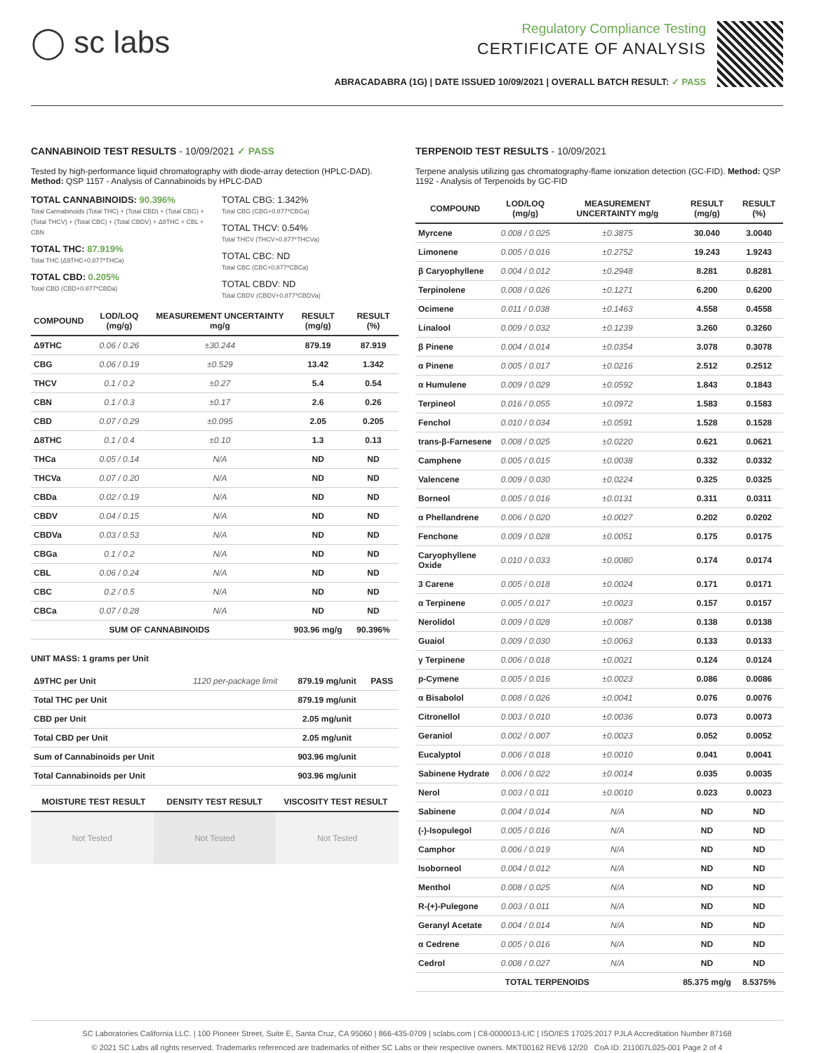◯ sc labs
Regulatory Compliance Testing
CERTIFICATE OF ANALYSIS
ABRACADABRA (1G) | DATE ISSUED 10/09/2021 | OVERALL BATCH RESULT: ✓ PASS
CANNABINOID TEST RESULTS - 10/09/2021 ✓ PASS
Tested by high-performance liquid chromatography with diode-array detection (HPLC-DAD). Method: QSP 1157 - Analysis of Cannabinoids by HPLC-DAD
TOTAL CANNABINOIDS: 90.396%
Total Cannabinoids (Total THC) + (Total CBD) + (Total CBG) + (Total THCV) + (Total CBC) + (Total CBDV) + Δ8THC + CBL + CBN
TOTAL THC: 87.919%
Total THC (Δ9THC+0.877*THCa)
TOTAL CBD: 0.205%
Total CBD (CBD+0.877*CBDa)
TOTAL CBG: 1.342%
Total CBG (CBG+0.877*CBGa)
TOTAL THCV: 0.54%
Total THCV (THCV+0.877*THCVa)
TOTAL CBC: ND
Total CBC (CBC+0.877*CBCa)
TOTAL CBDV: ND
Total CBDV (CBDV+0.877*CBDVa)
| COMPOUND | LOD/LOQ (mg/g) | MEASUREMENT UNCERTAINTY mg/g | RESULT (mg/g) | RESULT (%) |
| --- | --- | --- | --- | --- |
| Δ9THC | 0.06 / 0.26 | ±30.244 | 879.19 | 87.919 |
| CBG | 0.06 / 0.19 | ±0.529 | 13.42 | 1.342 |
| THCV | 0.1 / 0.2 | ±0.27 | 5.4 | 0.54 |
| CBN | 0.1 / 0.3 | ±0.17 | 2.6 | 0.26 |
| CBD | 0.07 / 0.29 | ±0.095 | 2.05 | 0.205 |
| Δ8THC | 0.1 / 0.4 | ±0.10 | 1.3 | 0.13 |
| THCa | 0.05 / 0.14 | N/A | ND | ND |
| THCVa | 0.07 / 0.20 | N/A | ND | ND |
| CBDa | 0.02 / 0.19 | N/A | ND | ND |
| CBDV | 0.04 / 0.15 | N/A | ND | ND |
| CBDVa | 0.03 / 0.53 | N/A | ND | ND |
| CBGa | 0.1 / 0.2 | N/A | ND | ND |
| CBL | 0.06 / 0.24 | N/A | ND | ND |
| CBC | 0.2 / 0.5 | N/A | ND | ND |
| CBCa | 0.07 / 0.28 | N/A | ND | ND |
| SUM OF CANNABINOIDS | | | 903.96 mg/g | 90.396% |
UNIT MASS: 1 grams per Unit
| Δ9THC per Unit | 1120 per-package limit | 879.19 mg/unit | PASS |
| Total THC per Unit | | 879.19 mg/unit | |
| CBD per Unit | | 2.05 mg/unit | |
| Total CBD per Unit | | 2.05 mg/unit | |
| Sum of Cannabinoids per Unit | | 903.96 mg/unit | |
| Total Cannabinoids per Unit | | 903.96 mg/unit | |
| MOISTURE TEST RESULT | DENSITY TEST RESULT | VISCOSITY TEST RESULT |
| --- | --- | --- |
Not Tested Not Tested Not Tested
TERPENOID TEST RESULTS - 10/09/2021
Terpene analysis utilizing gas chromatography-flame ionization detection (GC-FID). Method: QSP 1192 - Analysis of Terpenoids by GC-FID
| COMPOUND | LOD/LOQ (mg/g) | MEASUREMENT UNCERTAINTY mg/g | RESULT (mg/g) | RESULT (%) |
| --- | --- | --- | --- | --- |
| Myrcene | 0.008 / 0.025 | ±0.3875 | 30.040 | 3.0040 |
| Limonene | 0.005 / 0.016 | ±0.2752 | 19.243 | 1.9243 |
| β Caryophyllene | 0.004 / 0.012 | ±0.2948 | 8.281 | 0.8281 |
| Terpinolene | 0.008 / 0.026 | ±0.1271 | 6.200 | 0.6200 |
| Ocimene | 0.011 / 0.038 | ±0.1463 | 4.558 | 0.4558 |
| Linalool | 0.009 / 0.032 | ±0.1239 | 3.260 | 0.3260 |
| β Pinene | 0.004 / 0.014 | ±0.0354 | 3.078 | 0.3078 |
| α Pinene | 0.005 / 0.017 | ±0.0216 | 2.512 | 0.2512 |
| α Humulene | 0.009 / 0.029 | ±0.0592 | 1.843 | 0.1843 |
| Terpineol | 0.016 / 0.055 | ±0.0972 | 1.583 | 0.1583 |
| Fenchol | 0.010 / 0.034 | ±0.0591 | 1.528 | 0.1528 |
| trans-β-Farnesene | 0.008 / 0.025 | ±0.0220 | 0.621 | 0.0621 |
| Camphene | 0.005 / 0.015 | ±0.0038 | 0.332 | 0.0332 |
| Valencene | 0.009 / 0.030 | ±0.0224 | 0.325 | 0.0325 |
| Borneol | 0.005 / 0.016 | ±0.0131 | 0.311 | 0.0311 |
| α Phellandrene | 0.006 / 0.020 | ±0.0027 | 0.202 | 0.0202 |
| Fenchone | 0.009 / 0.028 | ±0.0051 | 0.175 | 0.0175 |
| Caryophyllene Oxide | 0.010 / 0.033 | ±0.0080 | 0.174 | 0.0174 |
| 3 Carene | 0.005 / 0.018 | ±0.0024 | 0.171 | 0.0171 |
| α Terpinene | 0.005 / 0.017 | ±0.0023 | 0.157 | 0.0157 |
| Nerolidol | 0.009 / 0.028 | ±0.0087 | 0.138 | 0.0138 |
| Guaiol | 0.009 / 0.030 | ±0.0063 | 0.133 | 0.0133 |
| γ Terpinene | 0.006 / 0.018 | ±0.0021 | 0.124 | 0.0124 |
| p-Cymene | 0.005 / 0.016 | ±0.0023 | 0.086 | 0.0086 |
| α Bisabolol | 0.008 / 0.026 | ±0.0041 | 0.076 | 0.0076 |
| Citronellol | 0.003 / 0.010 | ±0.0036 | 0.073 | 0.0073 |
| Geraniol | 0.002 / 0.007 | ±0.0023 | 0.052 | 0.0052 |
| Eucalyptol | 0.006 / 0.018 | ±0.0010 | 0.041 | 0.0041 |
| Sabinene Hydrate | 0.006 / 0.022 | ±0.0014 | 0.035 | 0.0035 |
| Nerol | 0.003 / 0.011 | ±0.0010 | 0.023 | 0.0023 |
| Sabinene | 0.004 / 0.014 | N/A | ND | ND |
| (-)-Isopulegol | 0.005 / 0.016 | N/A | ND | ND |
| Camphor | 0.006 / 0.019 | N/A | ND | ND |
| Isoborneol | 0.004 / 0.012 | N/A | ND | ND |
| Menthol | 0.008 / 0.025 | N/A | ND | ND |
| R-(+)-Pulegone | 0.003 / 0.011 | N/A | ND | ND |
| Geranyl Acetate | 0.004 / 0.014 | N/A | ND | ND |
| α Cedrene | 0.005 / 0.016 | N/A | ND | ND |
| Cedrol | 0.008 / 0.027 | N/A | ND | ND |
| TOTAL TERPENOIDS | | | 85.375 mg/g | 8.5375% |
SC Laboratories California LLC. | 100 Pioneer Street, Suite E, Santa Cruz, CA 95060 | 866-435-0709 | sclabs.com | C8-0000013-LIC | ISO/IES 17025:2017 PJLA Accreditation Number 87168
© 2021 SC Labs all rights reserved. Trademarks referenced are trademarks of either SC Labs or their respective owners. MKT00162 REV6 12/20 CoA ID: 211007L025-001 Page 2 of 4